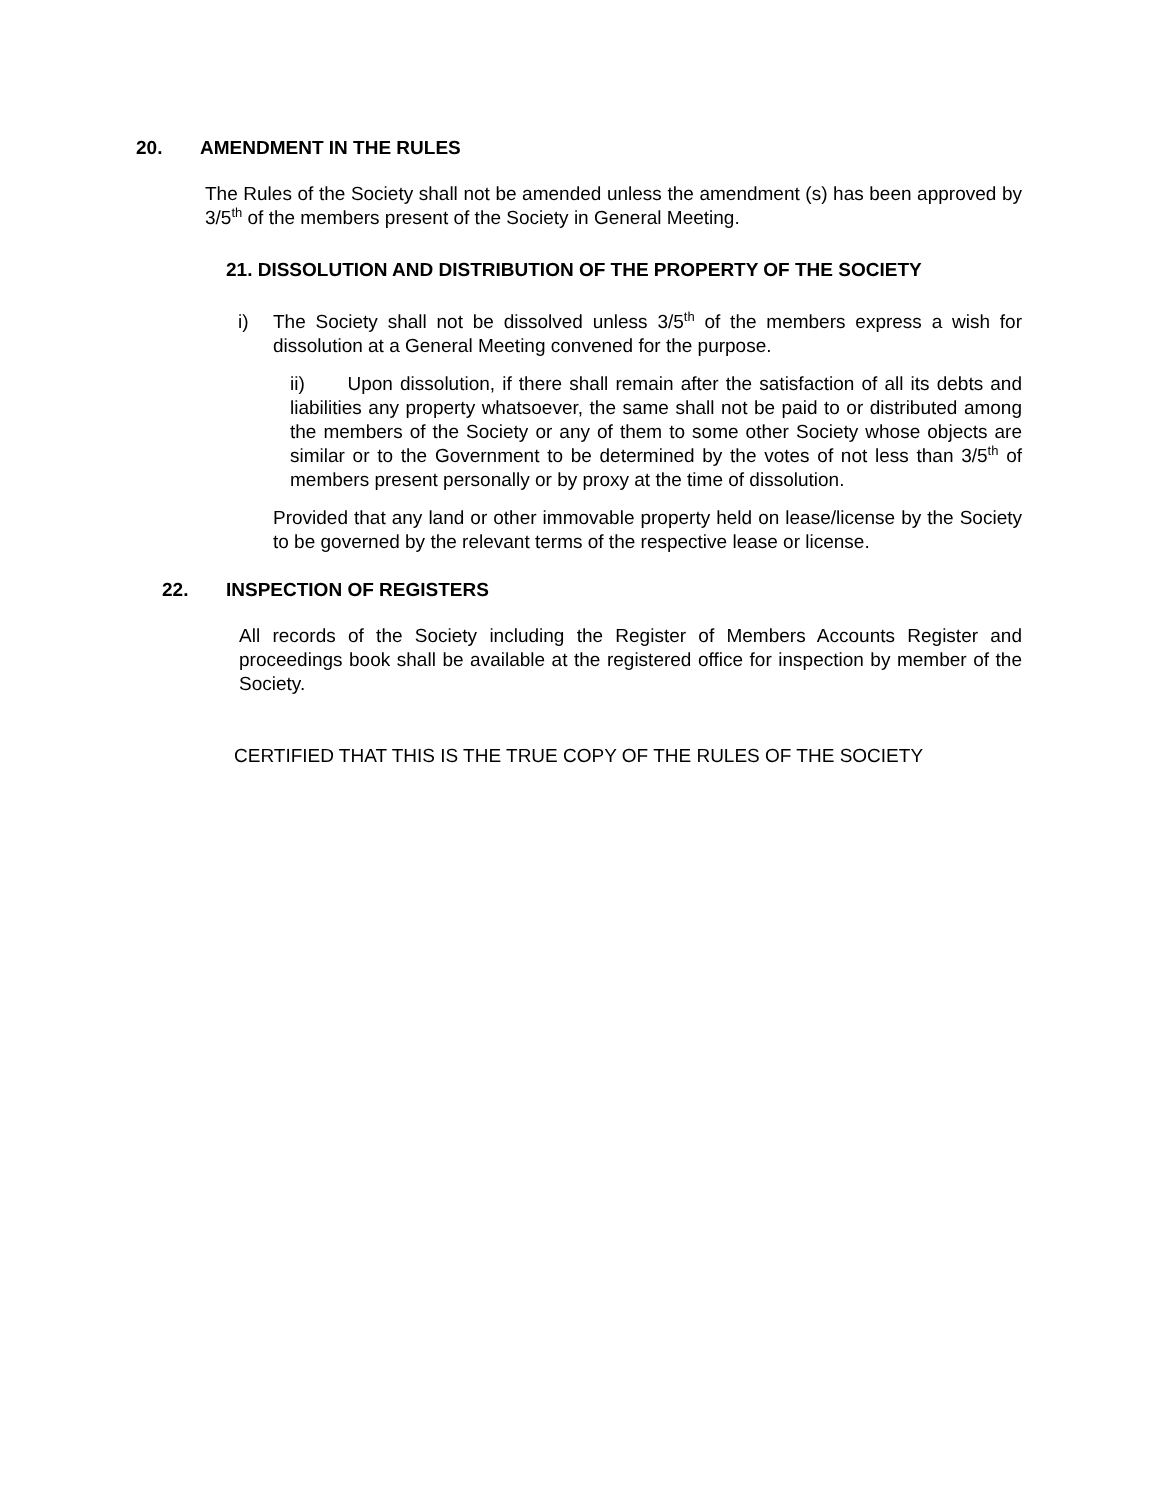20. AMENDMENT IN THE RULES
The Rules of the Society shall not be amended unless the amendment (s) has been approved by 3/5<sup>th</sup> of the members present of the Society in General Meeting.
21. DISSOLUTION AND DISTRIBUTION OF THE PROPERTY OF THE SOCIETY
i) The Society shall not be dissolved unless 3/5<sup>th</sup> of the members express a wish for dissolution at a General Meeting convened for the purpose.
ii) Upon dissolution, if there shall remain after the satisfaction of all its debts and liabilities any property whatsoever, the same shall not be paid to or distributed among the members of the Society or any of them to some other Society whose objects are similar or to the Government to be determined by the votes of not less than 3/5<sup>th</sup> of members present personally or by proxy at the time of dissolution.
Provided that any land or other immovable property held on lease/license by the Society to be governed by the relevant terms of the respective lease or license.
22. INSPECTION OF REGISTERS
All records of the Society including the Register of Members Accounts Register and proceedings book shall be available at the registered office for inspection by member of the Society.
CERTIFIED THAT THIS IS THE TRUE COPY OF THE RULES OF THE SOCIETY